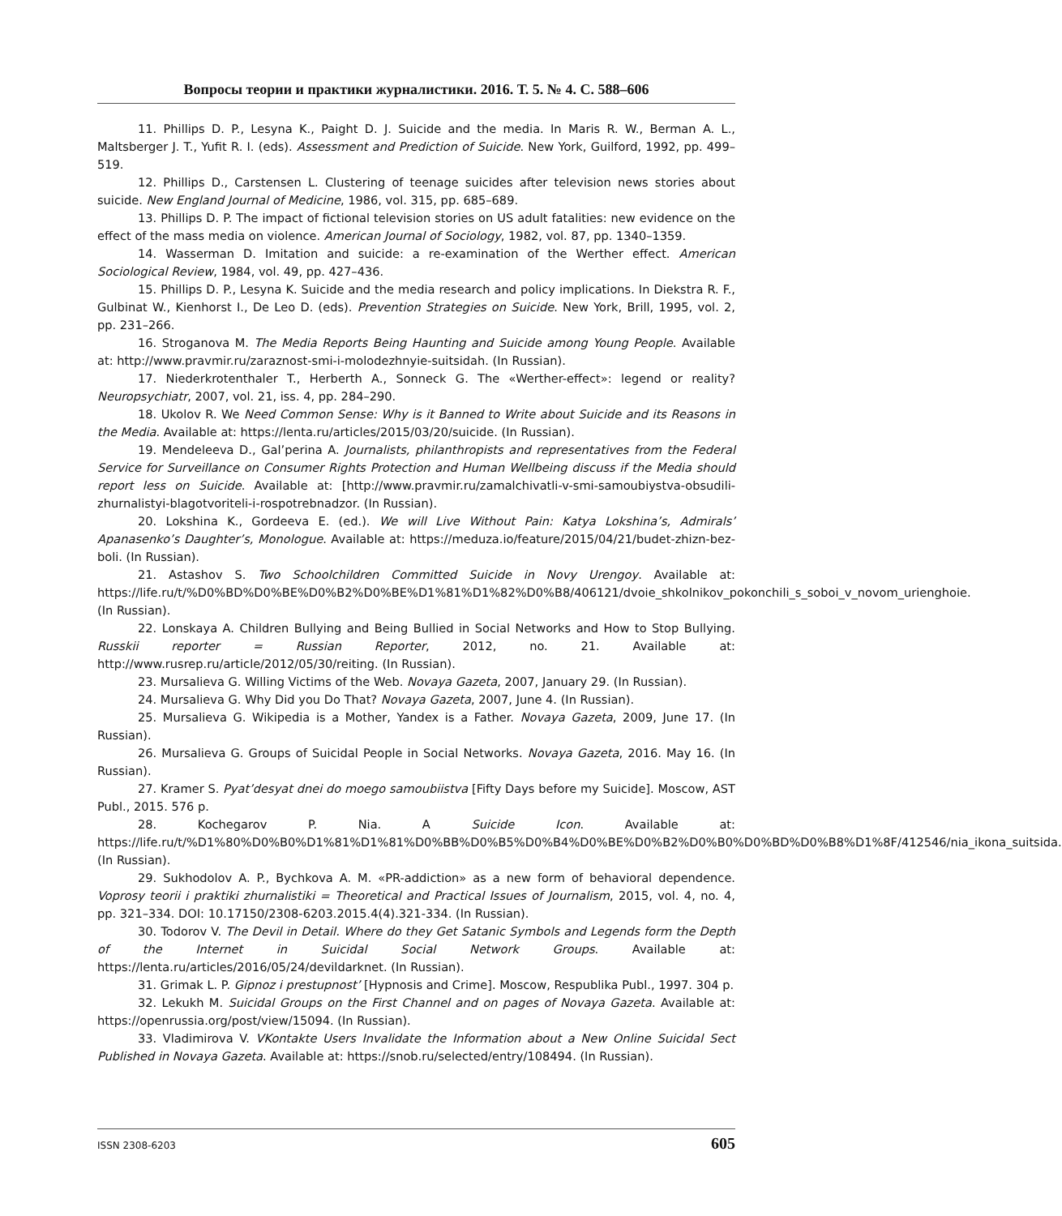Вопросы теории и практики журналистики. 2016. Т. 5. № 4. С. 588–606
11. Phillips D. P., Lesyna K., Paight D. J. Suicide and the media. In Maris R. W., Berman A. L., Maltsberger J. T., Yufit R. I. (eds). Assessment and Prediction of Suicide. New York, Guilford, 1992, pp. 499–519.
12. Phillips D., Carstensen L. Clustering of teenage suicides after television news stories about suicide. New England Journal of Medicine, 1986, vol. 315, pp. 685–689.
13. Phillips D. P. The impact of fictional television stories on US adult fatalities: new evidence on the effect of the mass media on violence. American Journal of Sociology, 1982, vol. 87, pp. 1340–1359.
14. Wasserman D. Imitation and suicide: a re-examination of the Werther effect. American Sociological Review, 1984, vol. 49, pp. 427–436.
15. Phillips D. P., Lesyna K. Suicide and the media research and policy implications. In Diekstra R. F., Gulbinat W., Kienhorst I., De Leo D. (eds). Prevention Strategies on Suicide. New York, Brill, 1995, vol. 2, pp. 231–266.
16. Stroganova M. The Media Reports Being Haunting and Suicide among Young People. Available at: http://www.pravmir.ru/zaraznost-smi-i-molodezhnyie-suitsidah. (In Russian).
17. Niederkrotenthaler T., Herberth A., Sonneck G. The «Werther-effect»: legend or reality? Neuropsychiatr, 2007, vol. 21, iss. 4, pp. 284–290.
18. Ukolov R. We Need Common Sense: Why is it Banned to Write about Suicide and its Reasons in the Media. Available at: https://lenta.ru/articles/2015/03/20/suicide. (In Russian).
19. Mendeleeva D., Gal’perina A. Journalists, philanthropists and representatives from the Federal Service for Surveillance on Consumer Rights Protection and Human Wellbeing discuss if the Media should report less on Suicide. Available at: [http://www.pravmir.ru/zamalchivatli-v-smi-samoubiystva-obsudili-zhurnalistyi-blagotvoriteli-i-rospotrebnadzor. (In Russian).
20. Lokshina K., Gordeeva E. (ed.). We will Live Without Pain: Katya Lokshina’s, Admirals’ Apanasenko’s Daughter’s, Monologue. Available at: https://meduza.io/feature/2015/04/21/budet-zhizn-bez-boli. (In Russian).
21. Astashov S. Two Schoolchildren Committed Suicide in Novy Urengoy. Available at: https://life.ru/t/%D0%BD%D0%BE%D0%B2%D0%BE%D1%81%D1%82%D0%B8/406121/dvoie_shkolnikov_pokonchili_s_soboi_v_novom_urienghoie. (In Russian).
22. Lonskaya A. Children Bullying and Being Bullied in Social Networks and How to Stop Bullying. Russkii reporter = Russian Reporter, 2012, no. 21. Available at: http://www.rusrep.ru/article/2012/05/30/reiting. (In Russian).
23. Mursalieva G. Willing Victims of the Web. Novaya Gazeta, 2007, January 29. (In Russian).
24. Mursalieva G. Why Did you Do That? Novaya Gazeta, 2007, June 4. (In Russian).
25. Mursalieva G. Wikipedia is a Mother, Yandex is a Father. Novaya Gazeta, 2009, June 17. (In Russian).
26. Mursalieva G. Groups of Suicidal People in Social Networks. Novaya Gazeta, 2016. May 16. (In Russian).
27. Kramer S. Pyat’desyat dnei do moego samoubiistva [Fifty Days before my Suicide]. Moscow, AST Publ., 2015. 576 p.
28. Kochegarov P. Nia. A Suicide Icon. Available at: https://life.ru/t/%D1%80%D0%B0%D1%81%D1%81%D0%BB%D0%B5%D0%B4%D0%BE%D0%B2%D0%B0%D0%BD%D0%B8%D1%8F/412546/nia_ikona_suitsida. (In Russian).
29. Sukhodolov A. P., Bychkova A. M. «PR-addiction» as a new form of behavioral dependence. Voprosy teorii i praktiki zhurnalistiki = Theoretical and Practical Issues of Journalism, 2015, vol. 4, no. 4, pp. 321–334. DOI: 10.17150/2308-6203.2015.4(4).321-334. (In Russian).
30. Todorov V. The Devil in Detail. Where do they Get Satanic Symbols and Legends form the Depth of the Internet in Suicidal Social Network Groups. Available at: https://lenta.ru/articles/2016/05/24/devildarknet. (In Russian).
31. Grimak L. P. Gipnoz i prestupnost’ [Hypnosis and Crime]. Moscow, Respublika Publ., 1997. 304 p.
32. Lekukh M. Suicidal Groups on the First Channel and on pages of Novaya Gazeta. Available at: https://openrussia.org/post/view/15094. (In Russian).
33. Vladimirova V. VKontakte Users Invalidate the Information about a New Online Suicidal Sect Published in Novaya Gazeta. Available at: https://snob.ru/selected/entry/108494. (In Russian).
ISSN 2308-6203 605